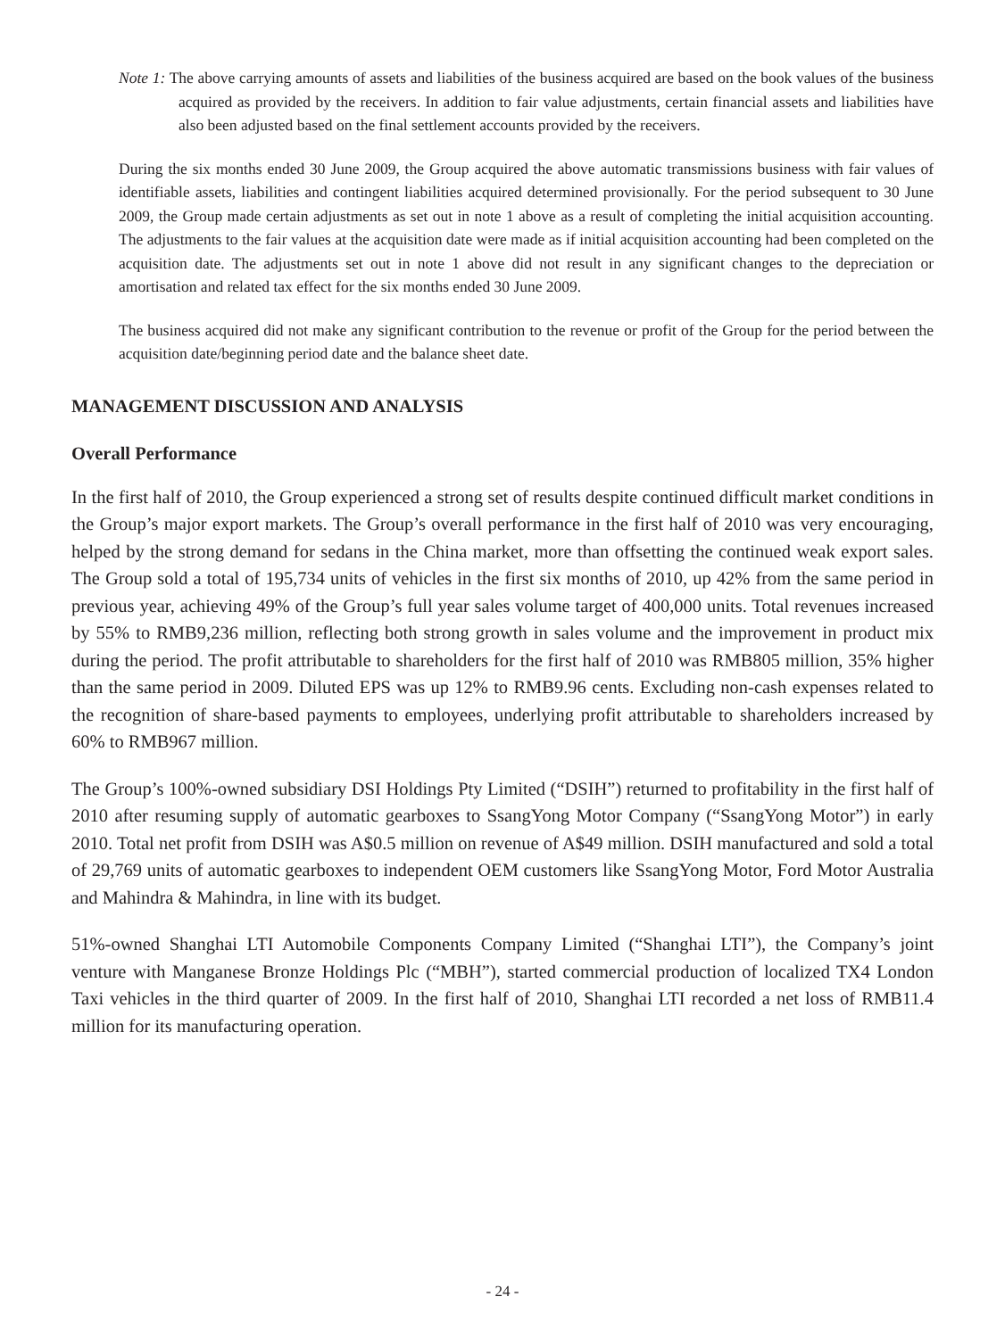Note 1: The above carrying amounts of assets and liabilities of the business acquired are based on the book values of the business acquired as provided by the receivers. In addition to fair value adjustments, certain financial assets and liabilities have also been adjusted based on the final settlement accounts provided by the receivers.
During the six months ended 30 June 2009, the Group acquired the above automatic transmissions business with fair values of identifiable assets, liabilities and contingent liabilities acquired determined provisionally. For the period subsequent to 30 June 2009, the Group made certain adjustments as set out in note 1 above as a result of completing the initial acquisition accounting. The adjustments to the fair values at the acquisition date were made as if initial acquisition accounting had been completed on the acquisition date. The adjustments set out in note 1 above did not result in any significant changes to the depreciation or amortisation and related tax effect for the six months ended 30 June 2009.
The business acquired did not make any significant contribution to the revenue or profit of the Group for the period between the acquisition date/beginning period date and the balance sheet date.
MANAGEMENT DISCUSSION AND ANALYSIS
Overall Performance
In the first half of 2010, the Group experienced a strong set of results despite continued difficult market conditions in the Group’s major export markets. The Group’s overall performance in the first half of 2010 was very encouraging, helped by the strong demand for sedans in the China market, more than offsetting the continued weak export sales. The Group sold a total of 195,734 units of vehicles in the first six months of 2010, up 42% from the same period in previous year, achieving 49% of the Group’s full year sales volume target of 400,000 units. Total revenues increased by 55% to RMB9,236 million, reflecting both strong growth in sales volume and the improvement in product mix during the period. The profit attributable to shareholders for the first half of 2010 was RMB805 million, 35% higher than the same period in 2009. Diluted EPS was up 12% to RMB9.96 cents. Excluding non-cash expenses related to the recognition of share-based payments to employees, underlying profit attributable to shareholders increased by 60% to RMB967 million.
The Group’s 100%-owned subsidiary DSI Holdings Pty Limited (“DSIH”) returned to profitability in the first half of 2010 after resuming supply of automatic gearboxes to SsangYong Motor Company (“SsangYong Motor”) in early 2010. Total net profit from DSIH was A$0.5 million on revenue of A$49 million. DSIH manufactured and sold a total of 29,769 units of automatic gearboxes to independent OEM customers like SsangYong Motor, Ford Motor Australia and Mahindra & Mahindra, in line with its budget.
51%-owned Shanghai LTI Automobile Components Company Limited (“Shanghai LTI”), the Company’s joint venture with Manganese Bronze Holdings Plc (“MBH”), started commercial production of localized TX4 London Taxi vehicles in the third quarter of 2009. In the first half of 2010, Shanghai LTI recorded a net loss of RMB11.4 million for its manufacturing operation.
- 24 -